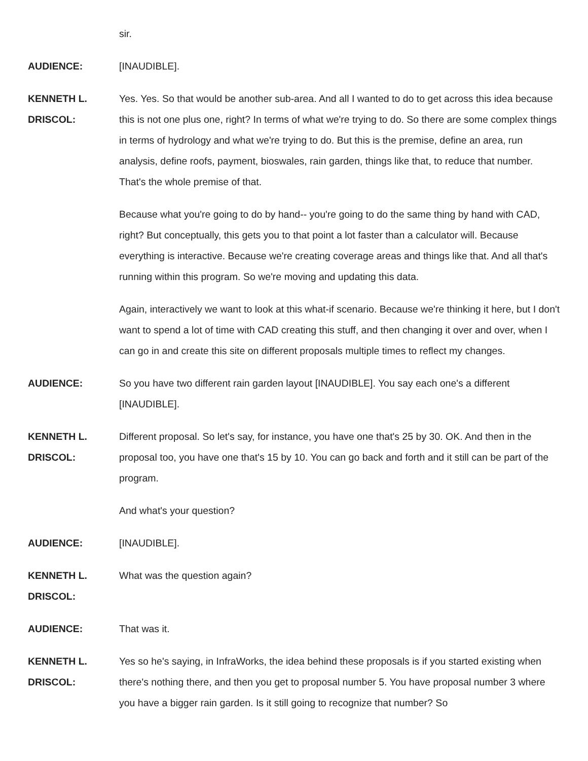sir.
AUDIENCE: [INAUDIBLE].
KENNETH L.
DRISCOL:
Yes. Yes. So that would be another sub-area. And all I wanted to do to get across this idea because this is not one plus one, right? In terms of what we're trying to do. So there are some complex things in terms of hydrology and what we're trying to do. But this is the premise, define an area, run analysis, define roofs, payment, bioswales, rain garden, things like that, to reduce that number. That's the whole premise of that.
Because what you're going to do by hand-- you're going to do the same thing by hand with CAD, right? But conceptually, this gets you to that point a lot faster than a calculator will. Because everything is interactive. Because we're creating coverage areas and things like that. And all that's running within this program. So we're moving and updating this data.
Again, interactively we want to look at this what-if scenario. Because we're thinking it here, but I don't want to spend a lot of time with CAD creating this stuff, and then changing it over and over, when I can go in and create this site on different proposals multiple times to reflect my changes.
AUDIENCE: So you have two different rain garden layout [INAUDIBLE]. You say each one's a different [INAUDIBLE].
KENNETH L.
DRISCOL:
Different proposal. So let's say, for instance, you have one that's 25 by 30. OK. And then in the proposal too, you have one that's 15 by 10. You can go back and forth and it still can be part of the program.
And what's your question?
AUDIENCE: [INAUDIBLE].
KENNETH L.
DRISCOL:
What was the question again?
AUDIENCE: That was it.
KENNETH L.
DRISCOL:
Yes so he's saying, in InfraWorks, the idea behind these proposals is if you started existing when there's nothing there, and then you get to proposal number 5. You have proposal number 3 where you have a bigger rain garden. Is it still going to recognize that number? So